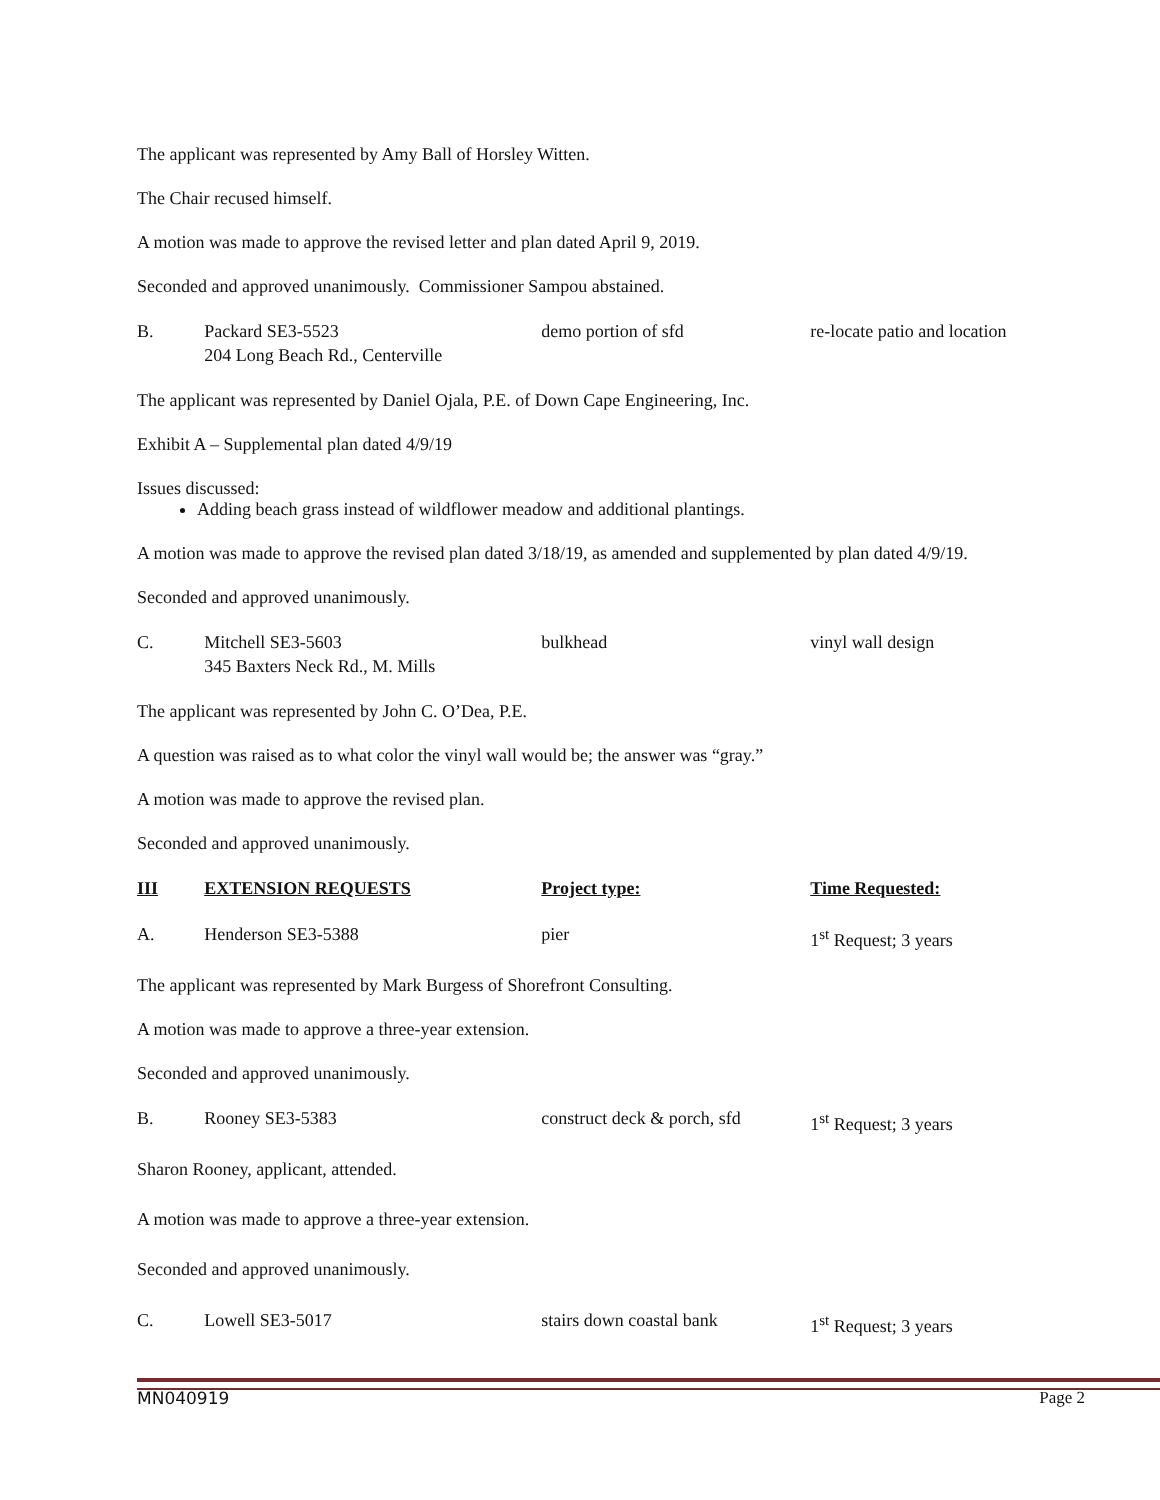The applicant was represented by Amy Ball of Horsley Witten.
The Chair recused himself.
A motion was made to approve the revised letter and plan dated April 9, 2019.
Seconded and approved unanimously. Commissioner Sampou abstained.
B. Packard SE3-5523
204 Long Beach Rd., Centerville
demo portion of sfd re-locate patio and location
The applicant was represented by Daniel Ojala, P.E. of Down Cape Engineering, Inc.
Exhibit A – Supplemental plan dated 4/9/19
Issues discussed:
Adding beach grass instead of wildflower meadow and additional plantings.
A motion was made to approve the revised plan dated 3/18/19, as amended and supplemented by plan dated 4/9/19.
Seconded and approved unanimously.
C. Mitchell SE3-5603
345 Baxters Neck Rd., M. Mills
bulkhead vinyl wall design
The applicant was represented by John C. O’Dea, P.E.
A question was raised as to what color the vinyl wall would be; the answer was “gray.”
A motion was made to approve the revised plan.
Seconded and approved unanimously.
III EXTENSION REQUESTS Project type: Time Requested:
A. Henderson SE3-5388 pier 1<sup>st</sup> Request; 3 years
The applicant was represented by Mark Burgess of Shorefront Consulting.
A motion was made to approve a three-year extension.
Seconded and approved unanimously.
B. Rooney SE3-5383 construct deck & porch, sfd
1<sup>st</sup> Request; 3 years
Sharon Rooney, applicant, attended.
A motion was made to approve a three-year extension.
Seconded and approved unanimously.
C. Lowell SE3-5017 stairs down coastal bank 1<sup>st</sup> Request; 3 years
MN040919 Page 2